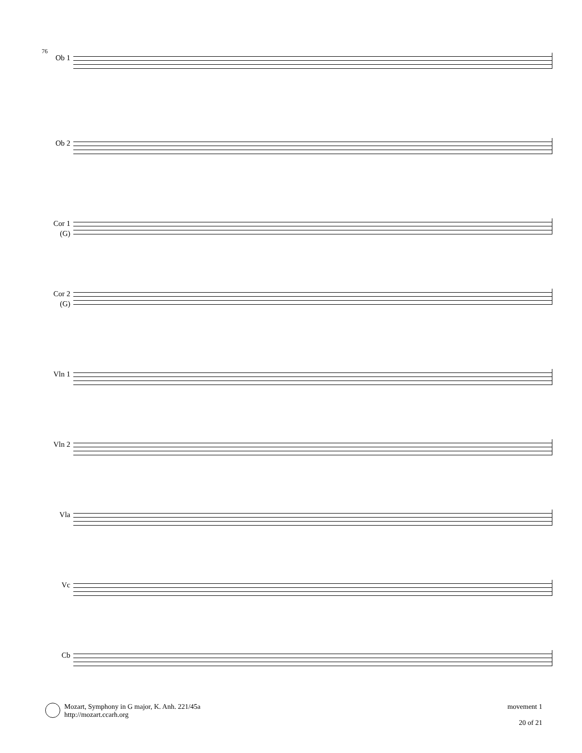76
Ob 1
Ob 2
Cor 1
(G)
Cor 2
(G)
Vln 1
Vln 2
Vla
Vc
Cb
Mozart, Symphony in G major, K. Anh. 221/45a
http://mozart.ccarh.org
movement 1
20 of 21